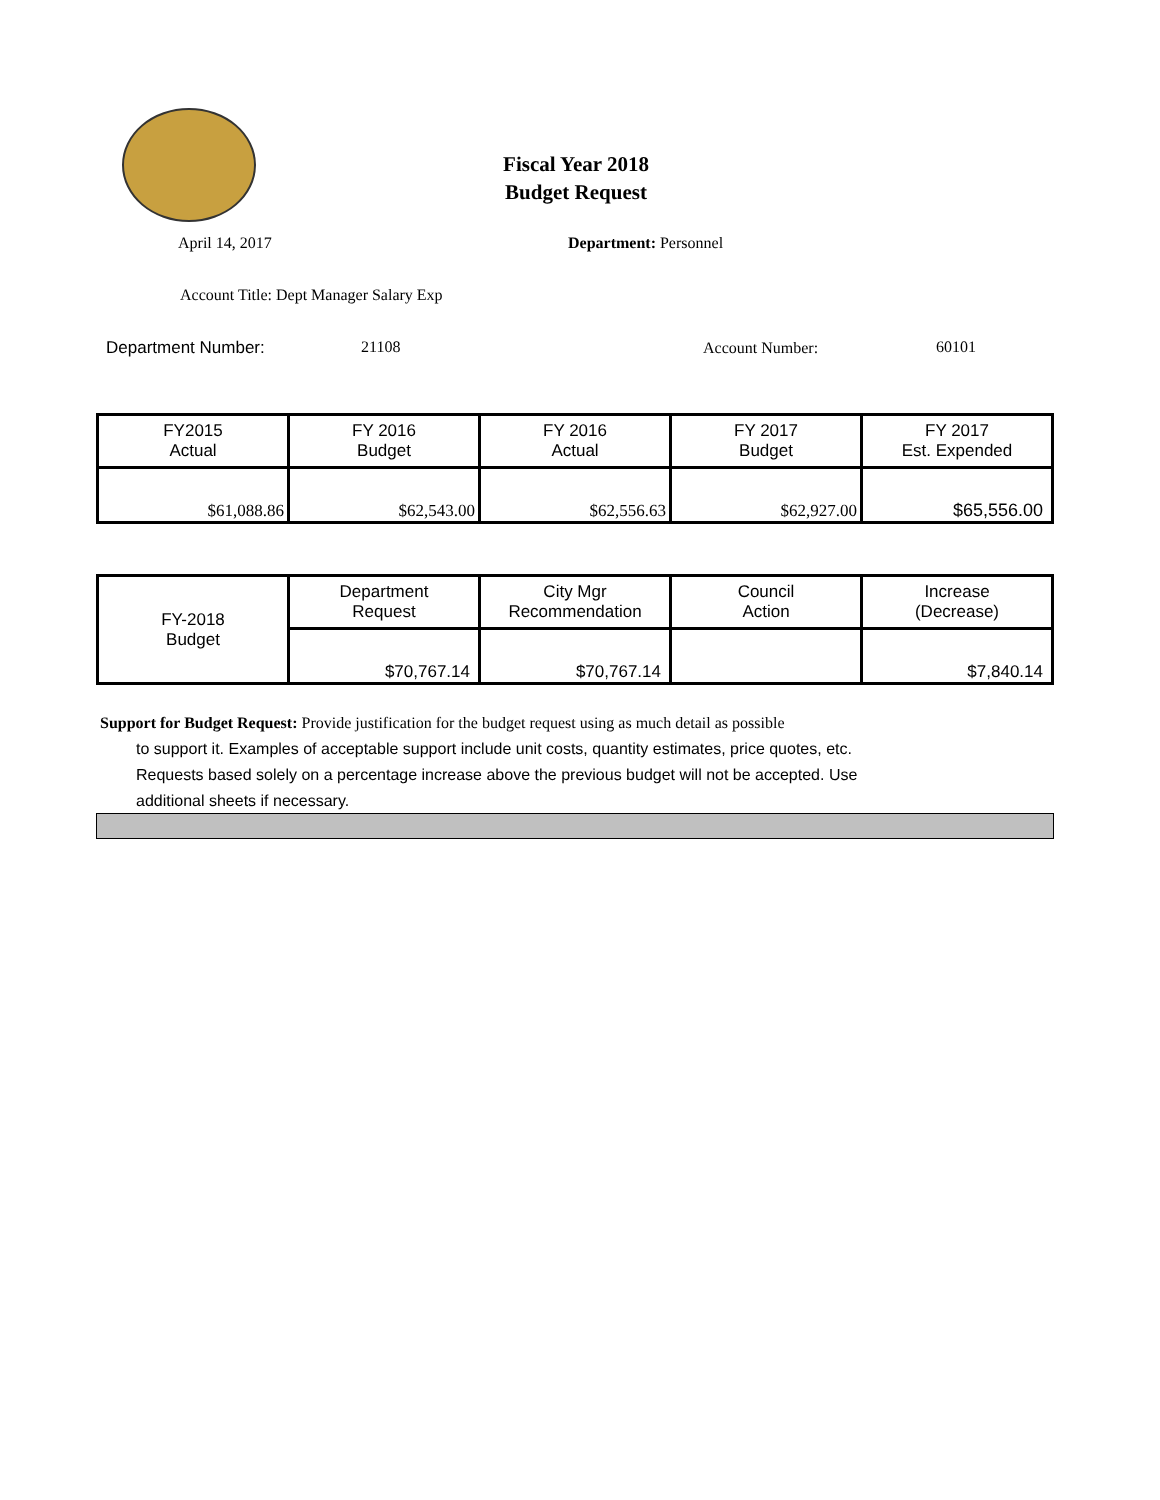Fiscal Year 2018
Budget Request
April 14, 2017 Department: Personnel
Account Title: Dept Manager Salary Exp
Department Number: 21108 Account Number: 60101
| FY2015 Actual | FY 2016 Budget | FY 2016 Actual | FY 2017 Budget | FY 2017 Est. Expended |
| $61,088.86 | $62,543.00 | $62,556.63 | $62,927.00 | $65,556.00 |
| FY-2018 Budget | Department Request | City Mgr Recommendation | Council Action | Increase (Decrease) |
| | $70,767.14 | $70,767.14 | | $7,840.14 |
Support for Budget Request: Provide justification for the budget request using as much detail as possible
to support it. Examples of acceptable support include unit costs, quantity estimates, price quotes, etc.
Requests based solely on a percentage increase above the previous budget will not be accepted. Use
additional sheets if necessary.